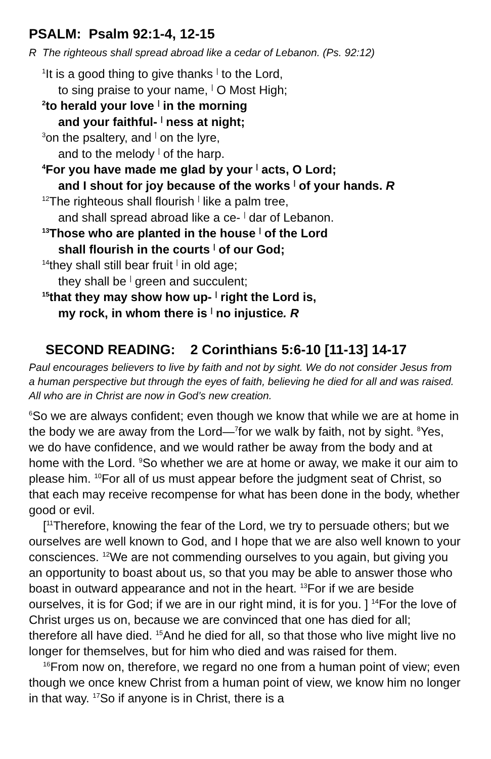PSALM: Psalm 92:1-4, 12-15
R The righteous shall spread abroad like a cedar of Lebanon. (Ps. 92:12)
<sup>1</sup> It is a good thing to give thanks | to the Lord,
to sing praise to your name, | O Most High;
<sup>2</sup> to herald your love | in the morning
and your faithful- | ness at night;
<sup>3</sup> on the psaltery, and | on the lyre,
and to the melody | of the harp.
<sup>4</sup> For you have made me glad by your | acts, O Lord;
and I shout for joy because of the works | of your hands. R
<sup>12</sup> The righteous shall flourish | like a palm tree,
and shall spread abroad like a ce- | dar of Lebanon.
<sup>13</sup> Those who are planted in the house | of the Lord
shall flourish in the courts | of our God;
<sup>14</sup> they shall still bear fruit | in old age;
they shall be | green and succulent;
<sup>15</sup> that they may show how up- | right the Lord is,
my rock, in whom there is | no injustice. R
SECOND READING: 2 Corinthians 5:6-10 [11-13] 14-17
Paul encourages believers to live by faith and not by sight. We do not consider Jesus from a human perspective but through the eyes of faith, believing he died for all and was raised. All who are in Christ are now in God’s new creation.
<sup>6</sup> So we are always confident; even though we know that while we are at home in the body we are away from the Lord—<sup>7</sup>for we walk by faith, not by sight. <sup>8</sup>Yes, we do have confidence, and we would rather be away from the body and at home with the Lord. <sup>9</sup>So whether we are at home or away, we make it our aim to please him. <sup>10</sup>For all of us must appear before the judgment seat of Christ, so that each may receive recompense for what has been done in the body, whether good or evil.
[<sup>11</sup>Therefore, knowing the fear of the Lord, we try to persuade others; but we ourselves are well known to God, and I hope that we are also well known to your consciences. <sup>12</sup>We are not commending ourselves to you again, but giving you an opportunity to boast about us, so that you may be able to answer those who boast in outward appearance and not in the heart. <sup>13</sup>For if we are beside ourselves, it is for God; if we are in our right mind, it is for you. ] <sup>14</sup>For the love of Christ urges us on, because we are convinced that one has died for all; therefore all have died. <sup>15</sup>And he died for all, so that those who live might live no longer for themselves, but for him who died and was raised for them.
<sup>16</sup> From now on, therefore, we regard no one from a human point of view; even though we once knew Christ from a human point of view, we know him no longer in that way. <sup>17</sup>So if anyone is in Christ, there is a